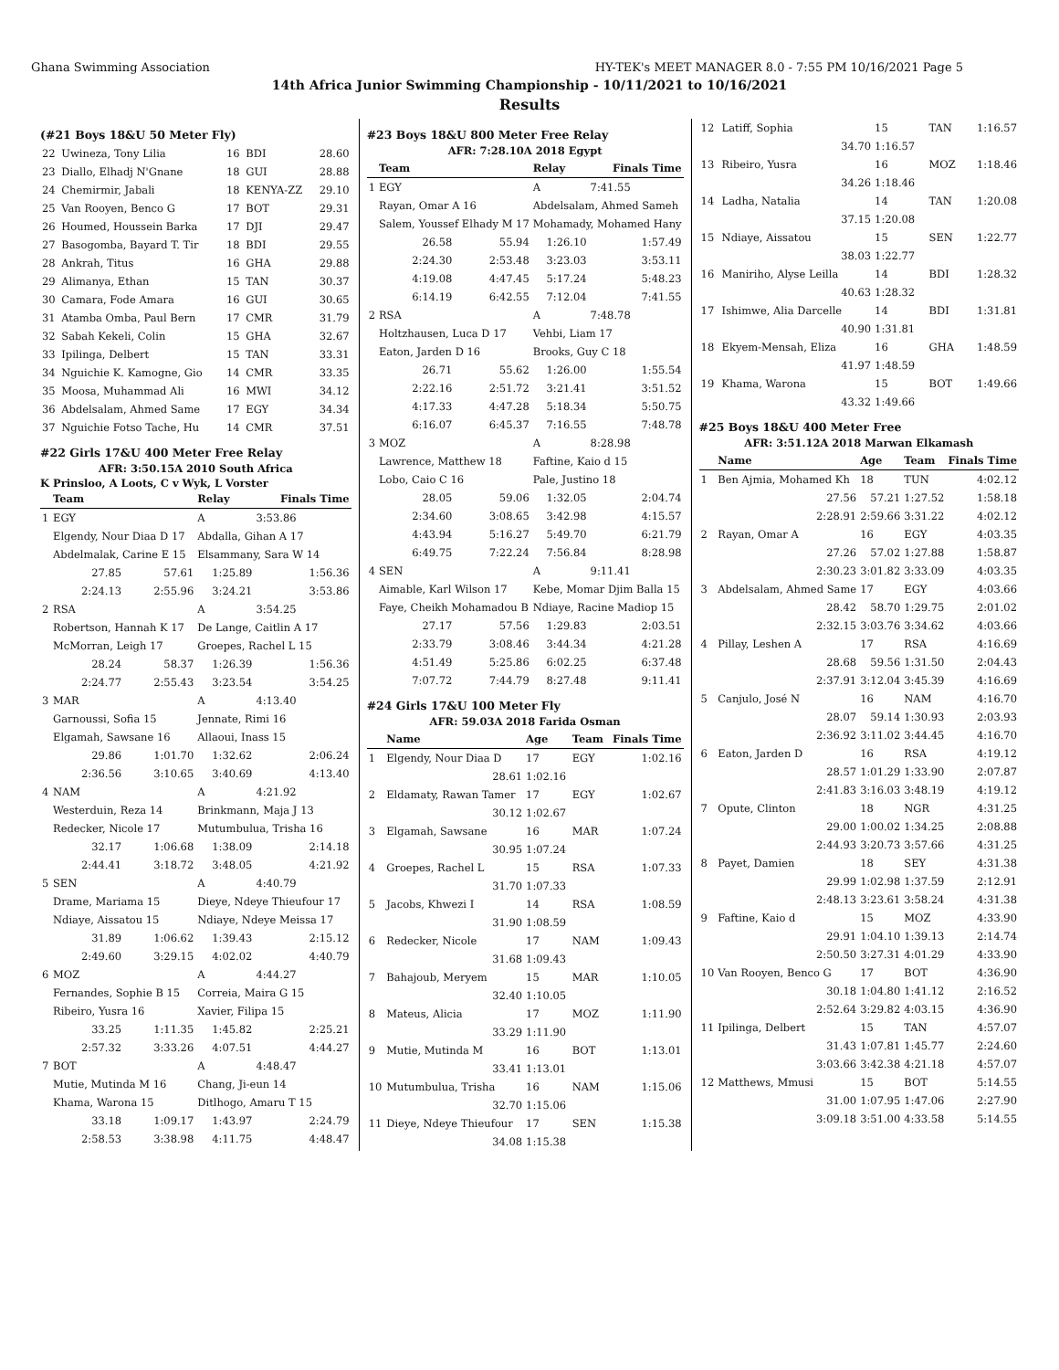Ghana Swimming Association HY-TEK's MEET MANAGER 8.0 - 7:55 PM 10/16/2021 Page 5
14th Africa Junior Swimming Championship - 10/11/2021 to 10/16/2021
Results
(#21 Boys 18&U 50 Meter Fly)
| 22 | Uwineza, Tony Lilia | 16 | BDI | 28.60 |
| 23 | Diallo, Elhadj N'Gnane | 18 | GUI | 28.88 |
| 24 | Chemirmir, Jabali | 18 | KENYA-ZZ | 29.10 |
| 25 | Van Rooyen, Benco G | 17 | BOT | 29.31 |
| 26 | Houmed, Houssein Barka | 17 | DJI | 29.47 |
| 27 | Basogomba, Bayard T. Tir | 18 | BDI | 29.55 |
| 28 | Ankrah, Titus | 16 | GHA | 29.88 |
| 29 | Alimanya, Ethan | 15 | TAN | 30.37 |
| 30 | Camara, Fode Amara | 16 | GUI | 30.65 |
| 31 | Atamba Omba, Paul Bern | 17 | CMR | 31.79 |
| 32 | Sabah Kekeli, Colin | 15 | GHA | 32.67 |
| 33 | Ipilinga, Delbert | 15 | TAN | 33.31 |
| 34 | Nguichie K. Kamogne, Gio | 14 | CMR | 33.35 |
| 35 | Moosa, Muhammad Ali | 16 | MWI | 34.12 |
| 36 | Abdelsalam, Ahmed Same | 17 | EGY | 34.34 |
| 37 | Nguichie Fotso Tache, Hu | 14 | CMR | 37.51 |
#22 Girls 17&U 400 Meter Free Relay
AFR: 3:50.15A 2010 South Africa
K Prinsloo, A Loots, C v Wyk, L Vorster
| | Team | | Relay | Finals Time |
| --- | --- | --- | --- | --- |
| 1 | EGY | | A | 3:53.86 |
| | Elgendy, Nour Diaa D 17 | | Abdalla, Gihan A 17 | |
| | Abdelmalak, Carine E 15 | | Elsammany, Sara W 14 | |
| | 27.85 | 57.61 | 1:25.89 | 1:56.36 |
| | 2:24.13 | 2:55.96 | 3:24.21 | 3:53.86 |
| 2 | RSA | | A | 3:54.25 |
| | Robertson, Hannah K 17 | | De Lange, Caitlin A 17 | |
| | McMorran, Leigh 17 | | Groepes, Rachel L 15 | |
| | 28.24 | 58.37 | 1:26.39 | 1:56.36 |
| | 2:24.77 | 2:55.43 | 3:23.54 | 3:54.25 |
| 3 | MAR | | A | 4:13.40 |
| | Garnoussi, Sofia 15 | | Jennate, Rimi 16 | |
| | Elgamah, Sawsane 16 | | Allaoui, Inass 15 | |
| | 29.86 | 1:01.70 | 1:32.62 | 2:06.24 |
| | 2:36.56 | 3:10.65 | 3:40.69 | 4:13.40 |
| 4 | NAM | | A | 4:21.92 |
| | Westerduin, Reza 14 | | Brinkmann, Maja J 13 | |
| | Redecker, Nicole 17 | | Mutumbulua, Trisha 16 | |
| | 32.17 | 1:06.68 | 1:38.09 | 2:14.18 |
| | 2:44.41 | 3:18.72 | 3:48.05 | 4:21.92 |
| 5 | SEN | | A | 4:40.79 |
| | Drame, Mariama 15 | | Dieye, Ndeye Thieufour 17 | |
| | Ndiaye, Aissatou 15 | | Ndiaye, Ndeye Meissa 17 | |
| | 31.89 | 1:06.62 | 1:39.43 | 2:15.12 |
| | 2:49.60 | 3:29.15 | 4:02.02 | 4:40.79 |
| 6 | MOZ | | A | 4:44.27 |
| | Fernandes, Sophie B 15 | | Correia, Maira G 15 | |
| | Ribeiro, Yusra 16 | | Xavier, Filipa 15 | |
| | 33.25 | 1:11.35 | 1:45.82 | 2:25.21 |
| | 2:57.32 | 3:33.26 | 4:07.51 | 4:44.27 |
| 7 | BOT | | A | 4:48.47 |
| | Mutie, Mutinda M 16 | | Chang, Ji-eun 14 | |
| | Khama, Warona 15 | | Ditlhogo, Amaru T 15 | |
| | 33.18 | 1:09.17 | 1:43.97 | 2:24.79 |
| | 2:58.53 | 3:38.98 | 4:11.75 | 4:48.47 |
#23 Boys 18&U 800 Meter Free Relay
AFR: 7:28.10A 2018 Egypt
| | Team | | Relay | Finals Time |
| --- | --- | --- | --- | --- |
| 1 | EGY | | A | 7:41.55 |
| | Rayan, Omar A 16 | | Abdelsalam, Ahmed Sameh | |
| | Salem, Youssef Elhady M 17 | | Mohamady, Mohamed Hany | |
| | 26.58 | 55.94 | 1:26.10 | 1:57.49 |
| | 2:24.30 | 2:53.48 | 3:23.03 | 3:53.11 |
| | 4:19.08 | 4:47.45 | 5:17.24 | 5:48.23 |
| | 6:14.19 | 6:42.55 | 7:12.04 | 7:41.55 |
| 2 | RSA | | A | 7:48.78 |
| | Holtzhausen, Luca D 17 | | Vehbi, Liam 17 | |
| | Eaton, Jarden D 16 | | Brooks, Guy C 18 | |
| | 26.71 | 55.62 | 1:26.00 | 1:55.54 |
| | 2:22.16 | 2:51.72 | 3:21.41 | 3:51.52 |
| | 4:17.33 | 4:47.28 | 5:18.34 | 5:50.75 |
| | 6:16.07 | 6:45.37 | 7:16.55 | 7:48.78 |
| 3 | MOZ | | A | 8:28.98 |
| | Lawrence, Matthew 18 | | Faftine, Kaio d 15 | |
| | Lobo, Caio C 16 | | Pale, Justino 18 | |
| | 28.05 | 59.06 | 1:32.05 | 2:04.74 |
| | 2:34.60 | 3:08.65 | 3:42.98 | 4:15.57 |
| | 4:43.94 | 5:16.27 | 5:49.70 | 6:21.79 |
| | 6:49.75 | 7:22.24 | 7:56.84 | 8:28.98 |
| 4 | SEN | | A | 9:11.41 |
| | Aimable, Karl Wilson 17 | | Kebe, Momar Djim Balla 15 | |
| | Faye, Cheikh Mohamadou B | | Ndiaye, Racine Madiop 15 | |
| | 27.17 | 57.56 | 1:29.83 | 2:03.51 |
| | 2:33.79 | 3:08.46 | 3:44.34 | 4:21.28 |
| | 4:51.49 | 5:25.86 | 6:02.25 | 6:37.48 |
| | 7:07.72 | 7:44.79 | 8:27.48 | 9:11.41 |
#24 Girls 17&U 100 Meter Fly
AFR: 59.03A 2018 Farida Osman
| | Name | Age | Team | Finals Time |
| --- | --- | --- | --- | --- |
| 1 | Elgendy, Nour Diaa D | 17 | EGY | 1:02.16 |
| | 28.61 | 1:02.16 | | |
| 2 | Eldamaty, Rawan Tamer | 17 | EGY | 1:02.67 |
| | 30.12 | 1:02.67 | | |
| 3 | Elgamah, Sawsane | 16 | MAR | 1:07.24 |
| | 30.95 | 1:07.24 | | |
| 4 | Groepes, Rachel L | 15 | RSA | 1:07.33 |
| | 31.70 | 1:07.33 | | |
| 5 | Jacobs, Khwezi I | 14 | RSA | 1:08.59 |
| | 31.90 | 1:08.59 | | |
| 6 | Redecker, Nicole | 17 | NAM | 1:09.43 |
| | 31.68 | 1:09.43 | | |
| 7 | Bahajoub, Meryem | 15 | MAR | 1:10.05 |
| | 32.40 | 1:10.05 | | |
| 8 | Mateus, Alicia | 17 | MOZ | 1:11.90 |
| | 33.29 | 1:11.90 | | |
| 9 | Mutie, Mutinda M | 16 | BOT | 1:13.01 |
| | 33.41 | 1:13.01 | | |
| 10 | Mutumbulua, Trisha | 16 | NAM | 1:15.06 |
| | 32.70 | 1:15.06 | | |
| 11 | Dieye, Ndeye Thieufour | 17 | SEN | 1:15.38 |
| | 34.08 | 1:15.38 | | |
| 12 | Latiff, Sophia | 15 | TAN | 1:16.57 |
| | 34.70 | 1:16.57 | | |
| 13 | Ribeiro, Yusra | 16 | MOZ | 1:18.46 |
| | 34.26 | 1:18.46 | | |
| 14 | Ladha, Natalia | 14 | TAN | 1:20.08 |
| | 37.15 | 1:20.08 | | |
| 15 | Ndiaye, Aissatou | 15 | SEN | 1:22.77 |
| | 38.03 | 1:22.77 | | |
| 16 | Maniriho, Alyse Leilla | 14 | BDI | 1:28.32 |
| | 40.63 | 1:28.32 | | |
| 17 | Ishimwe, Alia Darcelle | 14 | BDI | 1:31.81 |
| | 40.90 | 1:31.81 | | |
| 18 | Ekyem-Mensah, Eliza | 16 | GHA | 1:48.59 |
| | 41.97 | 1:48.59 | | |
| 19 | Khama, Warona | 15 | BOT | 1:49.66 |
| | 43.32 | 1:49.66 | | |
#25 Boys 18&U 400 Meter Free
AFR: 3:51.12A 2018 Marwan Elkamash
| | Name | Age | Team | Finals Time |
| --- | --- | --- | --- | --- |
| 1 | Ben Ajmia, Mohamed Kh | 18 | TUN | 4:02.12 |
| | 27.56 | 57.21 | 1:27.52 | 1:58.18 |
| | 2:28.91 | 2:59.66 | 3:31.22 | 4:02.12 |
| 2 | Rayan, Omar A | 16 | EGY | 4:03.35 |
| | 27.26 | 57.02 | 1:27.88 | 1:58.87 |
| | 2:30.23 | 3:01.82 | 3:33.09 | 4:03.35 |
| 3 | Abdelsalam, Ahmed Same | 17 | EGY | 4:03.66 |
| | 28.42 | 58.70 | 1:29.75 | 2:01.02 |
| | 2:32.15 | 3:03.76 | 3:34.62 | 4:03.66 |
| 4 | Pillay, Leshen A | 17 | RSA | 4:16.69 |
| | 28.68 | 59.56 | 1:31.50 | 2:04.43 |
| | 2:37.91 | 3:12.04 | 3:45.39 | 4:16.69 |
| 5 | Canjulo, José N | 16 | NAM | 4:16.70 |
| | 28.07 | 59.14 | 1:30.93 | 2:03.93 |
| | 2:36.92 | 3:11.02 | 3:44.45 | 4:16.70 |
| 6 | Eaton, Jarden D | 16 | RSA | 4:19.12 |
| | 28.57 | 1:01.29 | 1:33.90 | 2:07.87 |
| | 2:41.83 | 3:16.03 | 3:48.19 | 4:19.12 |
| 7 | Opute, Clinton | 18 | NGR | 4:31.25 |
| | 29.00 | 1:00.02 | 1:34.25 | 2:08.88 |
| | 2:44.93 | 3:20.73 | 3:57.66 | 4:31.25 |
| 8 | Payet, Damien | 18 | SEY | 4:31.38 |
| | 29.99 | 1:02.98 | 1:37.59 | 2:12.91 |
| | 2:48.13 | 3:23.61 | 3:58.24 | 4:31.38 |
| 9 | Faftine, Kaio d | 15 | MOZ | 4:33.90 |
| | 29.91 | 1:04.10 | 1:39.13 | 2:14.74 |
| | 2:50.50 | 3:27.31 | 4:01.29 | 4:33.90 |
| 10 | Van Rooyen, Benco G | 17 | BOT | 4:36.90 |
| | 30.18 | 1:04.80 | 1:41.12 | 2:16.52 |
| | 2:52.64 | 3:29.82 | 4:03.15 | 4:36.90 |
| 11 | Ipilinga, Delbert | 15 | TAN | 4:57.07 |
| | 31.43 | 1:07.81 | 1:45.77 | 2:24.60 |
| | 3:03.66 | 3:42.38 | 4:21.18 | 4:57.07 |
| 12 | Matthews, Mmusi | 15 | BOT | 5:14.55 |
| | 31.00 | 1:07.95 | 1:47.06 | 2:27.90 |
| | 3:09.18 | 3:51.00 | 4:33.58 | 5:14.55 |